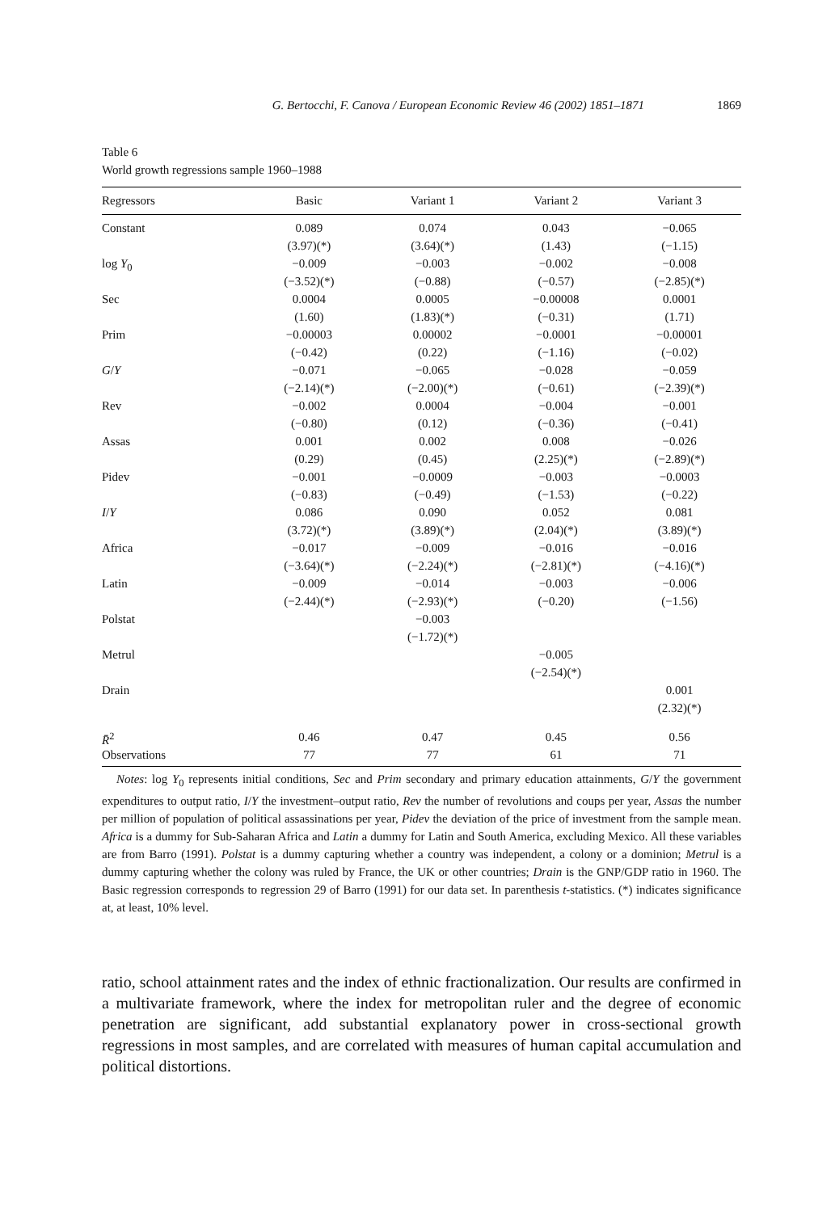G. Bertocchi, F. Canova / European Economic Review 46 (2002) 1851–1871 1869
Table 6
World growth regressions sample 1960–1988
| Regressors | Basic | Variant 1 | Variant 2 | Variant 3 |
| --- | --- | --- | --- | --- |
| Constant | 0.089 | 0.074 | 0.043 | −0.065 |
| | (3.97)(*) | (3.64)(*) | (1.43) | (−1.15) |
| log Y<sub>0</sub> | −0.009 | −0.003 | −0.002 | −0.008 |
| | (−3.52)(*) | (−0.88) | (−0.57) | (−2.85)(*) |
| Sec | 0.0004 | 0.0005 | −0.00008 | 0.0001 |
| | (1.60) | (1.83)(*) | (−0.31) | (1.71) |
| Prim | −0.00003 | 0.00002 | −0.0001 | −0.00001 |
| | (−0.42) | (0.22) | (−1.16) | (−0.02) |
| G / Y | −0.071 | −0.065 | −0.028 | −0.059 |
| | (−2.14)(*) | (−2.00)(*) | (−0.61) | (−2.39)(*) |
| Rev | −0.002 | 0.0004 | −0.004 | −0.001 |
| | (−0.80) | (0.12) | (−0.36) | (−0.41) |
| Assas | 0.001 | 0.002 | 0.008 | −0.026 |
| | (0.29) | (0.45) | (2.25)(*) | (−2.89)(*) |
| Pidev | −0.001 | −0.0009 | −0.003 | −0.0003 |
| | (−0.83) | (−0.49) | (−1.53) | (−0.22) |
| I / Y | 0.086 | 0.090 | 0.052 | 0.081 |
| | (3.72)(*) | (3.89)(*) | (2.04)(*) | (3.89)(*) |
| Africa | −0.017 | −0.009 | −0.016 | −0.016 |
| | (−3.64)(*) | (−2.24)(*) | (−2.81)(*) | (−4.16)(*) |
| Latin | −0.009 | −0.014 | −0.003 | −0.006 |
| | (−2.44)(*) | (−2.93)(*) | (−0.20) | (−1.56) |
| Polstat | | −0.003 | | |
| | | (−1.72)(*) | | |
| Metrul | | | −0.005 | |
| | | | (−2.54)(*) | |
| Drain | | | | 0.001 |
| | | | | (2.32)(*) |
| R̄<sup>2</sup> | 0.46 | 0.47 | 0.45 | 0.56 |
| Observations | 77 | 77 | 61 | 71 |
Notes: log Y<sub>0</sub> represents initial conditions, Sec and Prim secondary and primary education attainments, G/Y the government expenditures to output ratio, I/Y the investment–output ratio, Rev the number of revolutions and coups per year, Assas the number per million of population of political assassinations per year, Pidev the deviation of the price of investment from the sample mean. Africa is a dummy for Sub-Saharan Africa and Latin a dummy for Latin and South America, excluding Mexico. All these variables are from Barro (1991). Polstat is a dummy capturing whether a country was independent, a colony or a dominion; Metrul is a dummy capturing whether the colony was ruled by France, the UK or other countries; Drain is the GNP/GDP ratio in 1960. The Basic regression corresponds to regression 29 of Barro (1991) for our data set. In parenthesis t-statistics. (*) indicates significance at, at least, 10% level.
ratio, school attainment rates and the index of ethnic fractionalization. Our results are confirmed in a multivariate framework, where the index for metropolitan ruler and the degree of economic penetration are significant, add substantial explanatory power in cross-sectional growth regressions in most samples, and are correlated with measures of human capital accumulation and political distortions.